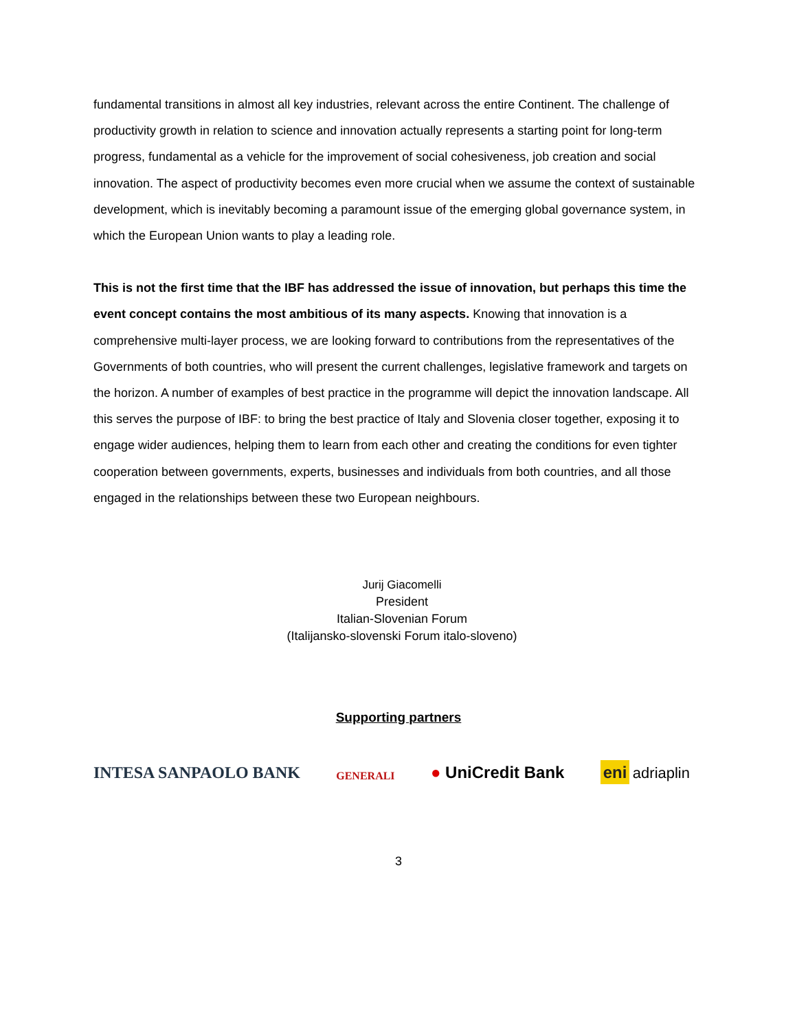fundamental transitions in almost all key industries, relevant across the entire Continent. The challenge of productivity growth in relation to science and innovation actually represents a starting point for long-term progress, fundamental as a vehicle for the improvement of social cohesiveness, job creation and social innovation. The aspect of productivity becomes even more crucial when we assume the context of sustainable development, which is inevitably becoming a paramount issue of the emerging global governance system, in which the European Union wants to play a leading role.
This is not the first time that the IBF has addressed the issue of innovation, but perhaps this time the event concept contains the most ambitious of its many aspects. Knowing that innovation is a comprehensive multi-layer process, we are looking forward to contributions from the representatives of the Governments of both countries, who will present the current challenges, legislative framework and targets on the horizon. A number of examples of best practice in the programme will depict the innovation landscape. All this serves the purpose of IBF: to bring the best practice of Italy and Slovenia closer together, exposing it to engage wider audiences, helping them to learn from each other and creating the conditions for even tighter cooperation between governments, experts, businesses and individuals from both countries, and all those engaged in the relationships between these two European neighbours.
Jurij Giacomelli
President
Italian-Slovenian Forum
(Italijansko-slovenski Forum italo-sloveno)
Supporting partners
INTESA SANPAOLO BANK GENERALI ● UniCredit Bank eni adriaplin
3